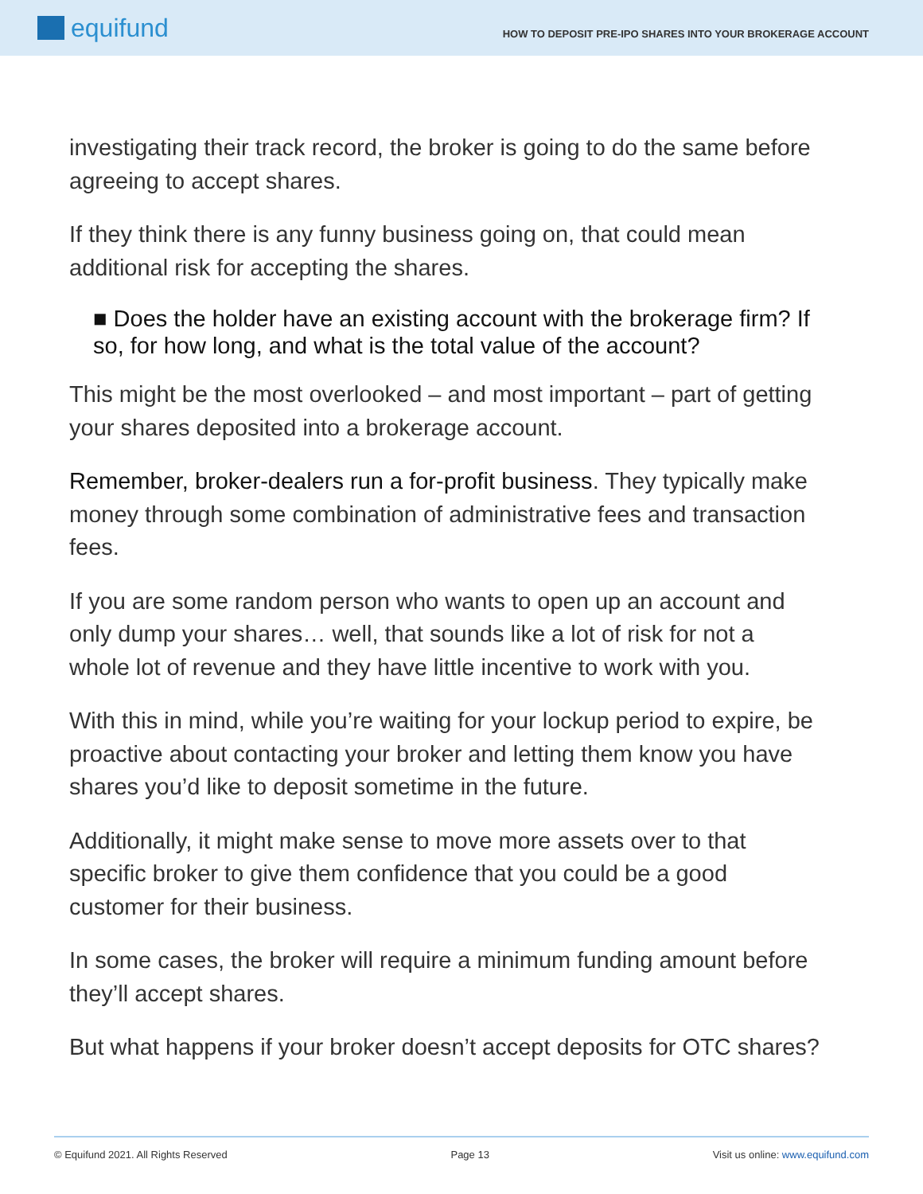equifund
HOW TO DEPOSIT PRE-IPO SHARES INTO YOUR BROKERAGE ACCOUNT
investigating their track record, the broker is going to do the same before agreeing to accept shares.
If they think there is any funny business going on, that could mean additional risk for accepting the shares.
■ Does the holder have an existing account with the brokerage firm? If so, for how long, and what is the total value of the account?
This might be the most overlooked – and most important – part of getting your shares deposited into a brokerage account.
Remember, broker-dealers run a for-profit business. They typically make money through some combination of administrative fees and transaction fees.
If you are some random person who wants to open up an account and only dump your shares… well, that sounds like a lot of risk for not a whole lot of revenue and they have little incentive to work with you.
With this in mind, while you’re waiting for your lockup period to expire, be proactive about contacting your broker and letting them know you have shares you’d like to deposit sometime in the future.
Additionally, it might make sense to move more assets over to that specific broker to give them confidence that you could be a good customer for their business.
In some cases, the broker will require a minimum funding amount before they’ll accept shares.
But what happens if your broker doesn’t accept deposits for OTC shares?
© Equifund 2021. All Rights Reserved Page 13 Visit us online: www.equifund.com